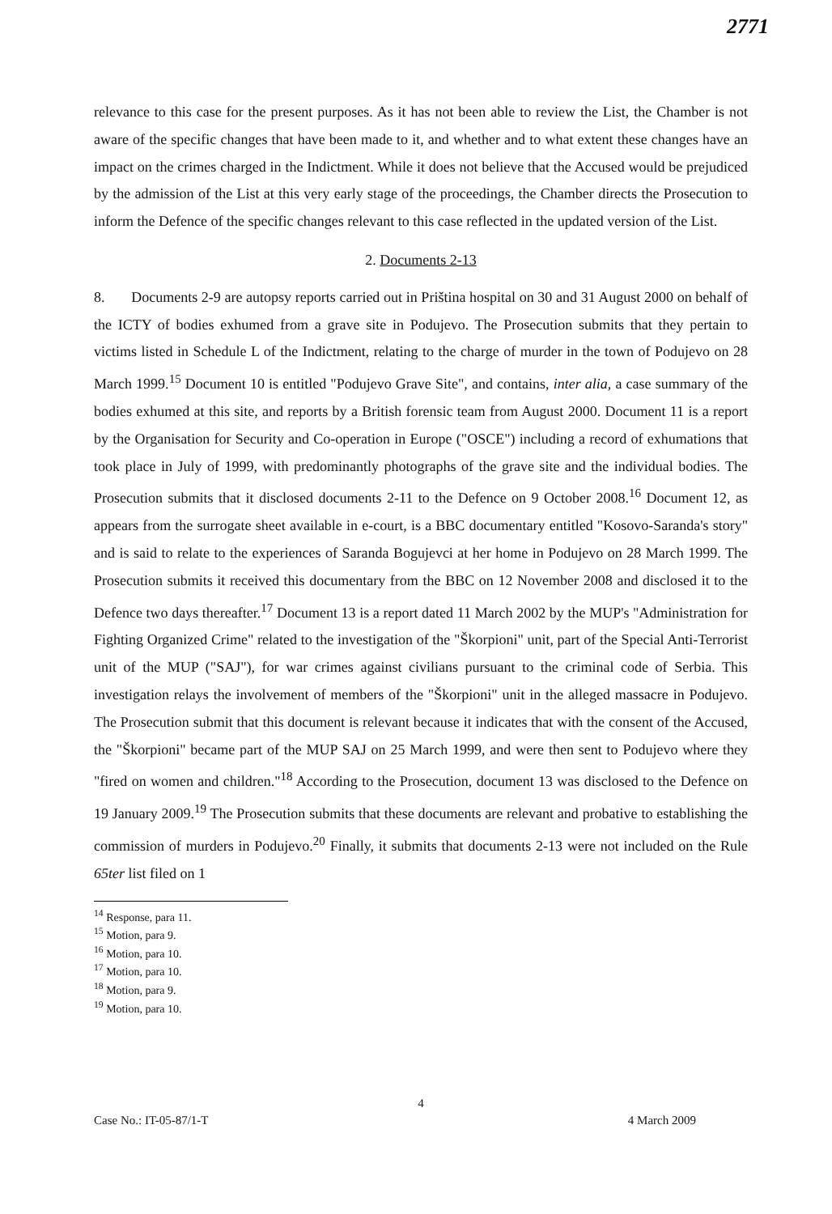2771
relevance to this case for the present purposes. As it has not been able to review the List, the Chamber is not aware of the specific changes that have been made to it, and whether and to what extent these changes have an impact on the crimes charged in the Indictment. While it does not believe that the Accused would be prejudiced by the admission of the List at this very early stage of the proceedings, the Chamber directs the Prosecution to inform the Defence of the specific changes relevant to this case reflected in the updated version of the List.
2. Documents 2-13
8. Documents 2-9 are autopsy reports carried out in Priština hospital on 30 and 31 August 2000 on behalf of the ICTY of bodies exhumed from a grave site in Podujevo. The Prosecution submits that they pertain to victims listed in Schedule L of the Indictment, relating to the charge of murder in the town of Podujevo on 28 March 1999.<sup>15</sup> Document 10 is entitled "Podujevo Grave Site", and contains, inter alia, a case summary of the bodies exhumed at this site, and reports by a British forensic team from August 2000. Document 11 is a report by the Organisation for Security and Co-operation in Europe ("OSCE") including a record of exhumations that took place in July of 1999, with predominantly photographs of the grave site and the individual bodies. The Prosecution submits that it disclosed documents 2-11 to the Defence on 9 October 2008.<sup>16</sup> Document 12, as appears from the surrogate sheet available in e-court, is a BBC documentary entitled "Kosovo-Saranda's story" and is said to relate to the experiences of Saranda Bogujevci at her home in Podujevo on 28 March 1999. The Prosecution submits it received this documentary from the BBC on 12 November 2008 and disclosed it to the Defence two days thereafter.<sup>17</sup> Document 13 is a report dated 11 March 2002 by the MUP's "Administration for Fighting Organized Crime" related to the investigation of the "Škorpioni" unit, part of the Special Anti-Terrorist unit of the MUP ("SAJ"), for war crimes against civilians pursuant to the criminal code of Serbia. This investigation relays the involvement of members of the "Škorpioni" unit in the alleged massacre in Podujevo. The Prosecution submit that this document is relevant because it indicates that with the consent of the Accused, the "Škorpioni" became part of the MUP SAJ on 25 March 1999, and were then sent to Podujevo where they "fired on women and children."<sup>18</sup> According to the Prosecution, document 13 was disclosed to the Defence on 19 January 2009.<sup>19</sup> The Prosecution submits that these documents are relevant and probative to establishing the commission of murders in Podujevo.<sup>20</sup> Finally, it submits that documents 2-13 were not included on the Rule 65ter list filed on 1
<sup>14</sup> Response, para 11.
<sup>15</sup> Motion, para 9.
<sup>16</sup> Motion, para 10.
<sup>17</sup> Motion, para 10.
<sup>18</sup> Motion, para 9.
<sup>19</sup> Motion, para 10.
4
Case No.: IT-05-87/1-T 4 March 2009